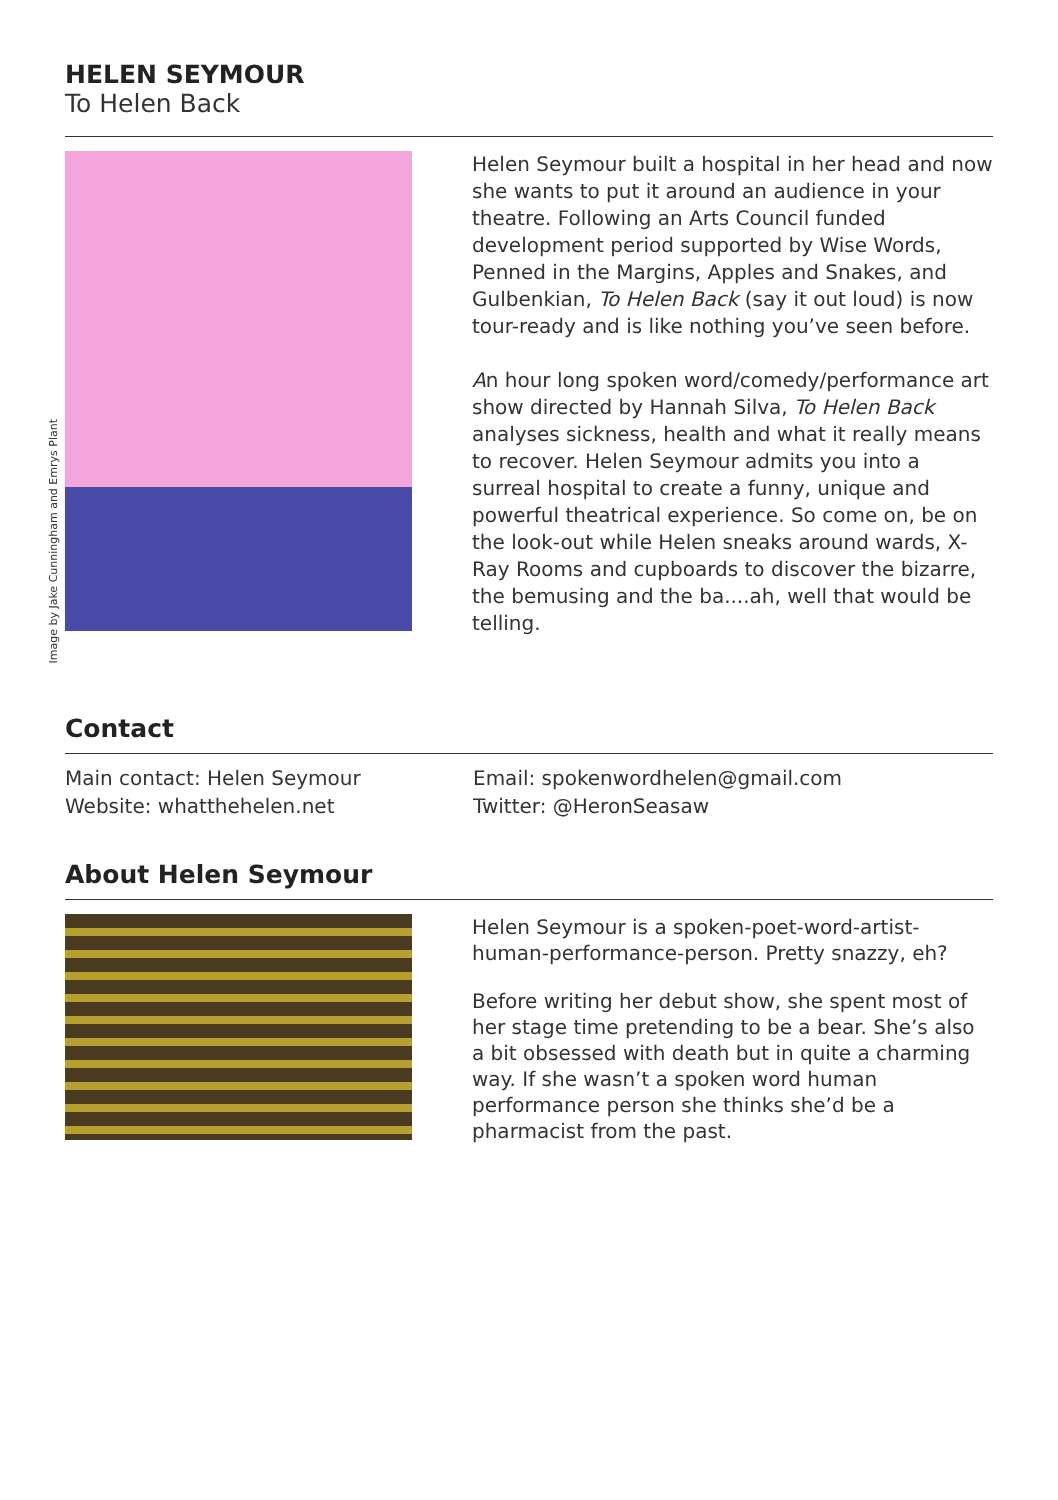HELEN SEYMOUR
To Helen Back
Image by Jake Cunningham and Emrys Plant
Helen Seymour built a hospital in her head and now she wants to put it around an audience in your theatre. Following an Arts Council funded development period supported by Wise Words, Penned in the Margins, Apples and Snakes, and Gulbenkian, To Helen Back (say it out loud) is now tour-ready and is like nothing you’ve seen before.
An hour long spoken word/comedy/performance art show directed by Hannah Silva, To Helen Back analyses sickness, health and what it really means to recover. Helen Seymour admits you into a surreal hospital to create a funny, unique and powerful theatrical experience. So come on, be on the look-out while Helen sneaks around wards, X-Ray Rooms and cupboards to discover the bizarre, the bemusing and the ba....ah, well that would be telling.
Contact
Main contact: Helen Seymour
Website: whatthehelen.net
Email: spokenwordhelen@gmail.com
Twitter: @HeronSeasaw
About Helen Seymour
Helen Seymour is a spoken-poet-word-artist-human-performance-person. Pretty snazzy, eh?
Before writing her debut show, she spent most of her stage time pretending to be a bear. She’s also a bit obsessed with death but in quite a charming way. If she wasn’t a spoken word human performance person she thinks she’d be a pharmacist from the past.